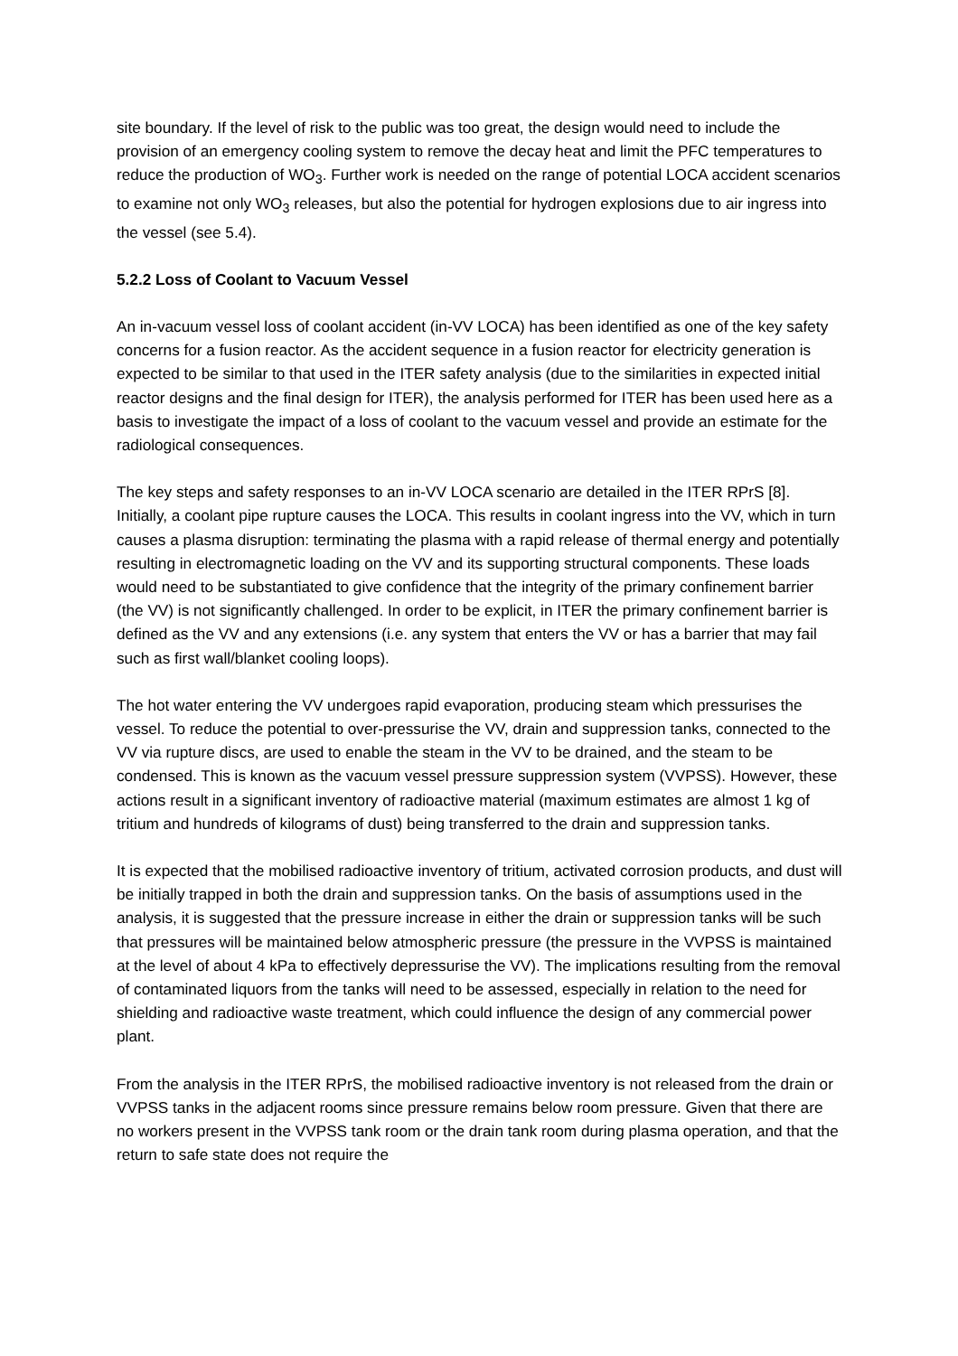site boundary. If the level of risk to the public was too great, the design would need to include the provision of an emergency cooling system to remove the decay heat and limit the PFC temperatures to reduce the production of WO<sub>3</sub>. Further work is needed on the range of potential LOCA accident scenarios to examine not only WO<sub>3</sub> releases, but also the potential for hydrogen explosions due to air ingress into the vessel (see 5.4).
5.2.2 Loss of Coolant to Vacuum Vessel
An in-vacuum vessel loss of coolant accident (in-VV LOCA) has been identified as one of the key safety concerns for a fusion reactor. As the accident sequence in a fusion reactor for electricity generation is expected to be similar to that used in the ITER safety analysis (due to the similarities in expected initial reactor designs and the final design for ITER), the analysis performed for ITER has been used here as a basis to investigate the impact of a loss of coolant to the vacuum vessel and provide an estimate for the radiological consequences.
The key steps and safety responses to an in-VV LOCA scenario are detailed in the ITER RPrS [8]. Initially, a coolant pipe rupture causes the LOCA. This results in coolant ingress into the VV, which in turn causes a plasma disruption: terminating the plasma with a rapid release of thermal energy and potentially resulting in electromagnetic loading on the VV and its supporting structural components. These loads would need to be substantiated to give confidence that the integrity of the primary confinement barrier (the VV) is not significantly challenged. In order to be explicit, in ITER the primary confinement barrier is defined as the VV and any extensions (i.e. any system that enters the VV or has a barrier that may fail such as first wall/blanket cooling loops).
The hot water entering the VV undergoes rapid evaporation, producing steam which pressurises the vessel. To reduce the potential to over-pressurise the VV, drain and suppression tanks, connected to the VV via rupture discs, are used to enable the steam in the VV to be drained, and the steam to be condensed. This is known as the vacuum vessel pressure suppression system (VVPSS). However, these actions result in a significant inventory of radioactive material (maximum estimates are almost 1 kg of tritium and hundreds of kilograms of dust) being transferred to the drain and suppression tanks.
It is expected that the mobilised radioactive inventory of tritium, activated corrosion products, and dust will be initially trapped in both the drain and suppression tanks. On the basis of assumptions used in the analysis, it is suggested that the pressure increase in either the drain or suppression tanks will be such that pressures will be maintained below atmospheric pressure (the pressure in the VVPSS is maintained at the level of about 4 kPa to effectively depressurise the VV). The implications resulting from the removal of contaminated liquors from the tanks will need to be assessed, especially in relation to the need for shielding and radioactive waste treatment, which could influence the design of any commercial power plant.
From the analysis in the ITER RPrS, the mobilised radioactive inventory is not released from the drain or VVPSS tanks in the adjacent rooms since pressure remains below room pressure. Given that there are no workers present in the VVPSS tank room or the drain tank room during plasma operation, and that the return to safe state does not require the